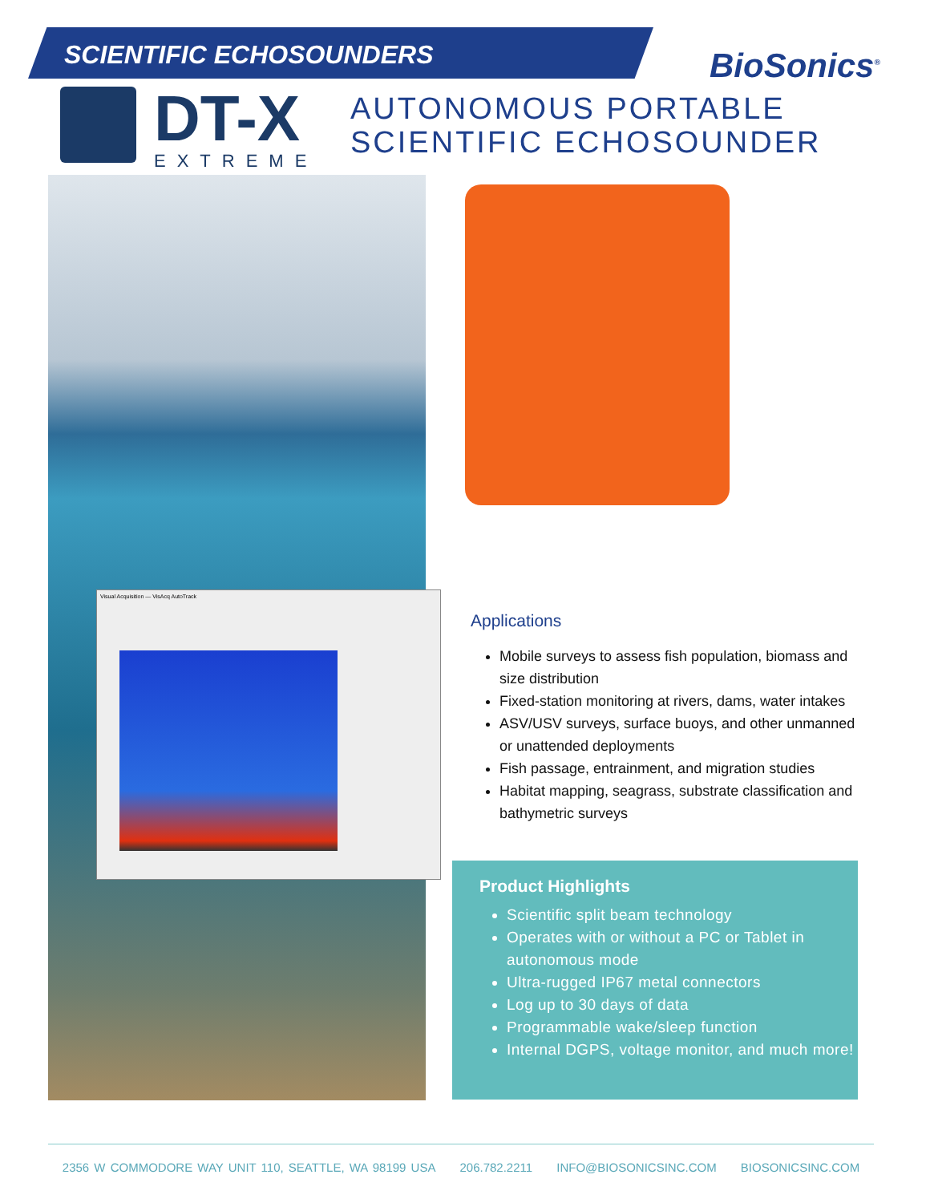SCIENTIFIC ECHOSOUNDERS
BioSonics<sup>®</sup>
DT-X
EXTREME
AUTONOMOUS PORTABLE
SCIENTIFIC ECHOSOUNDER
Visual Acquisition — VisAcq AutoTrack
Applications
Mobile surveys to assess fish population, biomass and size distribution
Fixed-station monitoring at rivers, dams, water intakes
ASV/USV surveys, surface buoys, and other unmanned or unattended deployments
Fish passage, entrainment, and migration studies
Habitat mapping, seagrass, substrate classification and bathymetric surveys
Product Highlights
Scientific split beam technology
Operates with or without a PC or Tablet in autonomous mode
Ultra-rugged IP67 metal connectors
Log up to 30 days of data
Programmable wake/sleep function
Internal DGPS, voltage monitor, and much more!
2356 W COMMODORE WAY UNIT 110, SEATTLE, WA 98199 USA 206.782.2211 INFO@BIOSONICSINC.COM BIOSONICSINC.COM